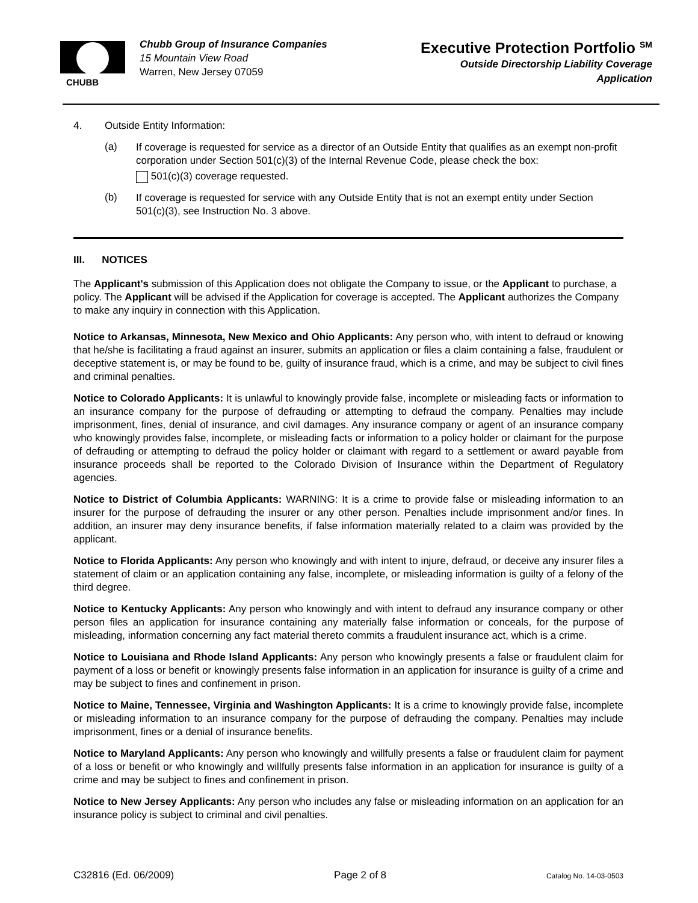CHUBB
Chubb Group of Insurance Companies
15 Mountain View Road
Warren, New Jersey 07059
Executive Protection Portfolio <sup>SM</sup>
Outside Directorship Liability Coverage
Application
4. Outside Entity Information:
(a)
If coverage is requested for service as a director of an Outside Entity that qualifies as an exempt non-profit corporation under Section 501(c)(3) of the Internal Revenue Code, please check the box:
501(c)(3) coverage requested.
(b)
If coverage is requested for service with any Outside Entity that is not an exempt entity under Section 501(c)(3), see Instruction No. 3 above.
III. NOTICES
The Applicant's submission of this Application does not obligate the Company to issue, or the Applicant to purchase, a policy. The Applicant will be advised if the Application for coverage is accepted. The Applicant authorizes the Company to make any inquiry in connection with this Application.
Notice to Arkansas, Minnesota, New Mexico and Ohio Applicants: Any person who, with intent to defraud or knowing that he/she is facilitating a fraud against an insurer, submits an application or files a claim containing a false, fraudulent or deceptive statement is, or may be found to be, guilty of insurance fraud, which is a crime, and may be subject to civil fines and criminal penalties.
Notice to Colorado Applicants: It is unlawful to knowingly provide false, incomplete or misleading facts or information to an insurance company for the purpose of defrauding or attempting to defraud the company. Penalties may include imprisonment, fines, denial of insurance, and civil damages. Any insurance company or agent of an insurance company who knowingly provides false, incomplete, or misleading facts or information to a policy holder or claimant for the purpose of defrauding or attempting to defraud the policy holder or claimant with regard to a settlement or award payable from insurance proceeds shall be reported to the Colorado Division of Insurance within the Department of Regulatory agencies.
Notice to District of Columbia Applicants: WARNING: It is a crime to provide false or misleading information to an insurer for the purpose of defrauding the insurer or any other person. Penalties include imprisonment and/or fines. In addition, an insurer may deny insurance benefits, if false information materially related to a claim was provided by the applicant.
Notice to Florida Applicants: Any person who knowingly and with intent to injure, defraud, or deceive any insurer files a statement of claim or an application containing any false, incomplete, or misleading information is guilty of a felony of the third degree.
Notice to Kentucky Applicants: Any person who knowingly and with intent to defraud any insurance company or other person files an application for insurance containing any materially false information or conceals, for the purpose of misleading, information concerning any fact material thereto commits a fraudulent insurance act, which is a crime.
Notice to Louisiana and Rhode Island Applicants: Any person who knowingly presents a false or fraudulent claim for payment of a loss or benefit or knowingly presents false information in an application for insurance is guilty of a crime and may be subject to fines and confinement in prison.
Notice to Maine, Tennessee, Virginia and Washington Applicants: It is a crime to knowingly provide false, incomplete or misleading information to an insurance company for the purpose of defrauding the company. Penalties may include imprisonment, fines or a denial of insurance benefits.
Notice to Maryland Applicants: Any person who knowingly and willfully presents a false or fraudulent claim for payment of a loss or benefit or who knowingly and willfully presents false information in an application for insurance is guilty of a crime and may be subject to fines and confinement in prison.
Notice to New Jersey Applicants: Any person who includes any false or misleading information on an application for an insurance policy is subject to criminal and civil penalties.
C32816 (Ed. 06/2009) Page 2 of 8 Catalog No. 14-03-0503